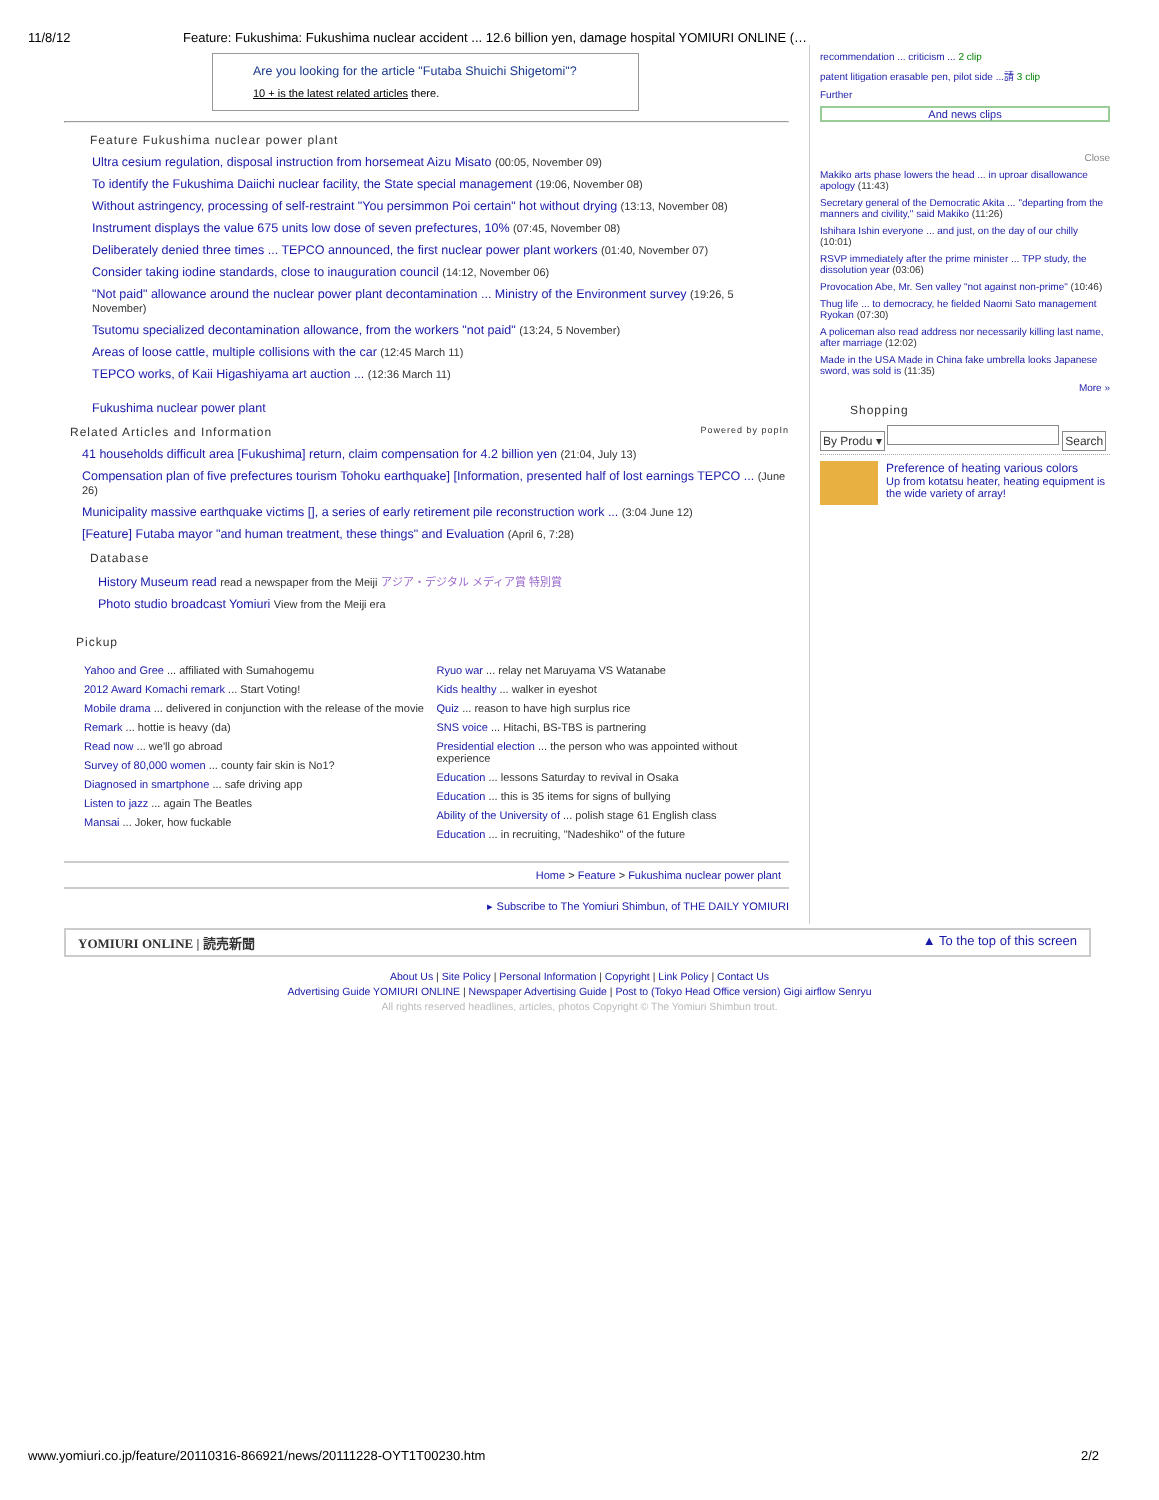11/8/12 Feature: Fukushima: Fukushima nuclear accident ... 12.6 billion yen, damage hospital YOMIURI ONLINE (…
Are you looking for the article "Futaba Shuichi Shigetomi"?
10 + is the latest related articles there.
Feature Fukushima nuclear power plant
Ultra cesium regulation, disposal instruction from horsemeat Aizu Misato (00:05, November 09)
To identify the Fukushima Daiichi nuclear facility, the State special management (19:06, November 08)
Without astringency, processing of self-restraint "You persimmon Poi certain" hot without drying (13:13, November 08)
Instrument displays the value 675 units low dose of seven prefectures, 10% (07:45, November 08)
Deliberately denied three times ... TEPCO announced, the first nuclear power plant workers (01:40, November 07)
Consider taking iodine standards, close to inauguration council (14:12, November 06)
"Not paid" allowance around the nuclear power plant decontamination ... Ministry of the Environment survey (19:26, 5 November)
Tsutomu specialized decontamination allowance, from the workers "not paid" (13:24, 5 November)
Areas of loose cattle, multiple collisions with the car (12:45 March 11)
TEPCO works, of Kaii Higashiyama art auction ... (12:36 March 11)
Fukushima nuclear power plant
Related Articles and Information Powered by popIn
41 households difficult area [Fukushima] return, claim compensation for 4.2 billion yen (21:04, July 13)
Compensation plan of five prefectures tourism Tohoku earthquake] [Information, presented half of lost earnings TEPCO ... (June 26)
Municipality massive earthquake victims [], a series of early retirement pile reconstruction work ... (3:04 June 12)
[Feature] Futaba mayor "and human treatment, these things" and Evaluation (April 6, 7:28)
Database
History Museum read read a newspaper from the Meiji アジア・デジタル メディア賞 特別賞
Photo studio broadcast Yomiuri View from the Meiji era
Pickup
Yahoo and Gree ... affiliated with Sumahogemu
2012 Award Komachi remark ... Start Voting!
Mobile drama ... delivered in conjunction with the release of the movie
Remark ... hottie is heavy (da)
Read now ... we'll go abroad
Survey of 80,000 women ... county fair skin is No1?
Diagnosed in smartphone ... safe driving app
Listen to jazz ... again The Beatles
Mansai ... Joker, how fuckable
Ryuo war ... relay net Maruyama VS Watanabe
Kids healthy ... walker in eyeshot
Quiz ... reason to have high surplus rice
SNS voice ... Hitachi, BS-TBS is partnering
Presidential election ... the person who was appointed without experience
Education ... lessons Saturday to revival in Osaka
Education ... this is 35 items for signs of bullying
Ability of the University of ... polish stage 61 English class
Education ... in recruiting, "Nadeshiko" of the future
Home > Feature > Fukushima nuclear power plant
▸ Subscribe to The Yomiuri Shimbun, of THE DAILY YOMIURI
recommendation ... criticism ... 2 clip
patent litigation erasable pen, pilot side ...請 3 clip
Further
And news clips
Close
Makiko arts phase lowers the head ... in uproar disallowance apology (11:43)
Secretary general of the Democratic Akita ... "departing from the manners and civility," said Makiko (11:26)
Ishihara Ishin everyone ... and just, on the day of our chilly (10:01)
RSVP immediately after the prime minister ... TPP study, the dissolution year (03:06)
Provocation Abe, Mr. Sen valley "not against non-prime" (10:46)
Thug life ... to democracy, he fielded Naomi Sato management Ryokan (07:30)
A policeman also read address nor necessarily killing last name, after marriage (12:02)
Made in the USA Made in China fake umbrella looks Japanese sword, was sold is (11:35)
More »
Shopping
By Produ ▾ Search
Preference of heating various colors
Up from kotatsu heater, heating equipment is the wide variety of array!
YOMIURI ONLINE | 読売新聞 ▲ To the top of this screen
About Us | Site Policy | Personal Information | Copyright | Link Policy | Contact Us
Advertising Guide YOMIURI ONLINE | Newspaper Advertising Guide | Post to (Tokyo Head Office version) Gigi airflow Senryu
All rights reserved headlines, articles, photos Copyright © The Yomiuri Shimbun trout.
www.yomiuri.co.jp/feature/20110316-866921/news/20111228-OYT1T00230.htm 2/2